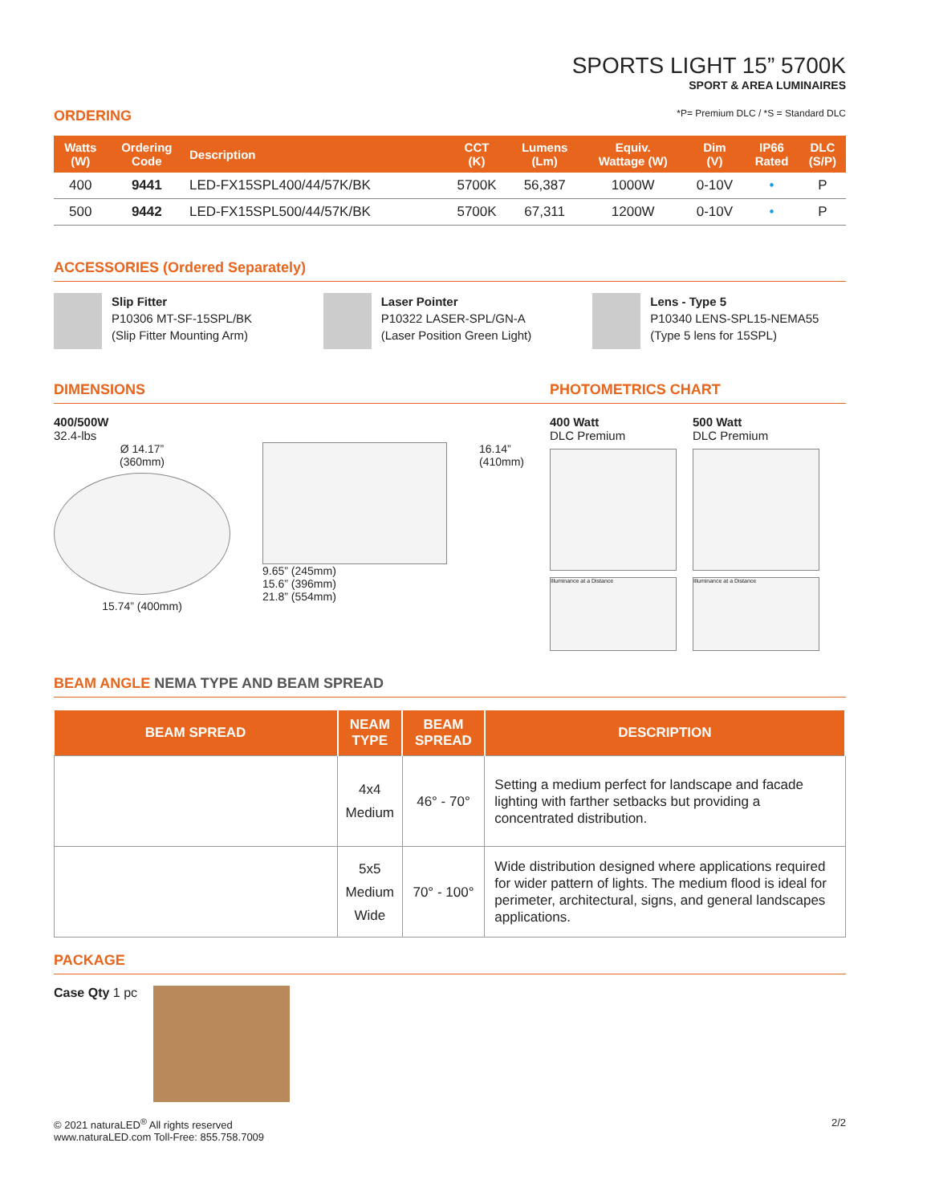SPORTS LIGHT 15” 5700K
SPORT & AREA LUMINAIRES
ORDERING *P= Premium DLC / *S = Standard DLC
| Watts (W) | Ordering Code | Description | CCT (K) | Lumens (Lm) | Equiv. Wattage (W) | Dim (V) | IP66 Rated | DLC (S/P) |
| --- | --- | --- | --- | --- | --- | --- | --- | --- |
| 400 | 9441 | LED-FX15SPL400/44/57K/BK | 5700K | 56,387 | 1000W | 0-10V | • | P |
| 500 | 9442 | LED-FX15SPL500/44/57K/BK | 5700K | 67,311 | 1200W | 0-10V | • | P |
ACCESSORIES (Ordered Separately)
Slip Fitter
P10306 MT-SF-15SPL/BK
(Slip Fitter Mounting Arm)
Laser Pointer
P10322 LASER-SPL/GN-A
(Laser Position Green Light)
Lens - Type 5
P10340 LENS-SPL15-NEMA55
(Type 5 lens for 15SPL)
DIMENSIONS
400/500W
32.4-lbs
Ø 14.17”
(360mm)
15.74” (400mm)
9.65” (245mm)
15.6” (396mm)
21.8” (554mm)
16.14”
(410mm)
PHOTOMETRICS CHART
400 Watt
DLC Premium
Illuminance at a Distance
500 Watt
DLC Premium
Illuminance at a Distance
BEAM ANGLE NEMA TYPE AND BEAM SPREAD
| BEAM SPREAD | NEAM TYPE | BEAM SPREAD | DESCRIPTION |
| --- | --- | --- | --- |
| | 4x4 Medium | 46° - 70° | Setting a medium perfect for landscape and facade lighting with farther setbacks but providing a concentrated distribution. |
| | 5x5 Medium Wide | 70° - 100° | Wide distribution designed where applications required for wider pattern of lights. The medium flood is ideal for perimeter, architectural, signs, and general landscapes applications. |
PACKAGE
Case Qty 1 pc
© 2021 naturaLED<sup>®</sup> All rights reserved
www.naturaLED.com Toll-Free: 855.758.7009 2/2